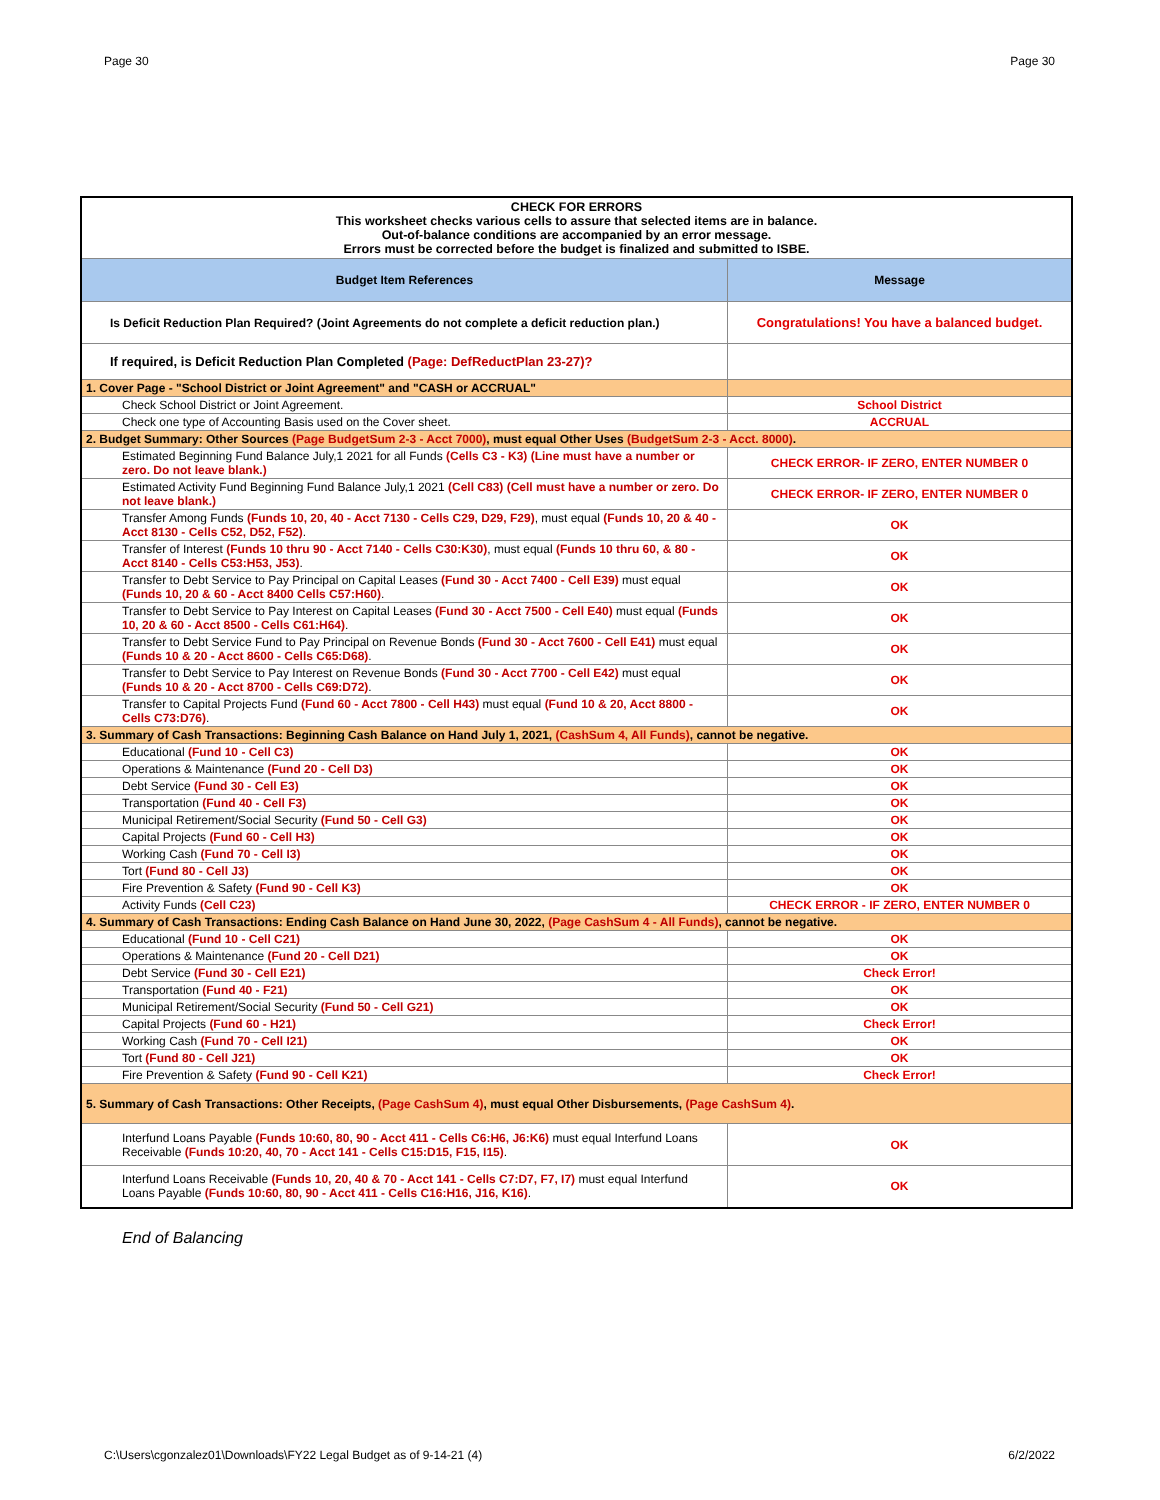Page 30 Page 30
| CHECK FOR ERRORS This worksheet checks various cells to assure that selected items are in balance. Out-of-balance conditions are accompanied by an error message. Errors must be corrected before the budget is finalized and submitted to ISBE. | |
| Budget Item References | Message |
| Is Deficit Reduction Plan Required? (Joint Agreements do not complete a deficit reduction plan.) | Congratulations! You have a balanced budget. |
| If required, is Deficit Reduction Plan Completed (Page: DefReductPlan 23-27)? | |
| 1. Cover Page - "School District or Joint Agreement" and "CASH or ACCRUAL" | |
| Check School District or Joint Agreement. | School District |
| Check one type of Accounting Basis used on the Cover sheet. | ACCRUAL |
| 2. Budget Summary: Other Sources (Page BudgetSum 2-3 - Acct 7000) , must equal Other Uses (BudgetSum 2-3 - Acct. 8000) . | |
| Estimated Beginning Fund Balance July,1 2021 for all Funds (Cells C3 - K3) (Line must have a number or zero. Do not leave blank.) | CHECK ERROR- IF ZERO, ENTER NUMBER 0 |
| Estimated Activity Fund Beginning Fund Balance July,1 2021 (Cell C83) (Cell must have a number or zero. Do not leave blank.) | CHECK ERROR- IF ZERO, ENTER NUMBER 0 |
| Transfer Among Funds (Funds 10, 20, 40 - Acct 7130 - Cells C29, D29, F29) , must equal (Funds 10, 20 & 40 - Acct 8130 - Cells C52, D52, F52) . | OK |
| Transfer of Interest (Funds 10 thru 90 - Acct 7140 - Cells C30:K30) , must equal (Funds 10 thru 60, & 80 - Acct 8140 - Cells C53:H53, J53) . | OK |
| Transfer to Debt Service to Pay Principal on Capital Leases (Fund 30 - Acct 7400 - Cell E39) must equal (Funds 10, 20 & 60 - Acct 8400 Cells C57:H60) . | OK |
| Transfer to Debt Service to Pay Interest on Capital Leases (Fund 30 - Acct 7500 - Cell E40) must equal (Funds 10, 20 & 60 - Acct 8500 - Cells C61:H64) . | OK |
| Transfer to Debt Service Fund to Pay Principal on Revenue Bonds (Fund 30 - Acct 7600 - Cell E41) must equal (Funds 10 & 20 - Acct 8600 - Cells C65:D68) . | OK |
| Transfer to Debt Service to Pay Interest on Revenue Bonds (Fund 30 - Acct 7700 - Cell E42) must equal (Funds 10 & 20 - Acct 8700 - Cells C69:D72) . | OK |
| Transfer to Capital Projects Fund (Fund 60 - Acct 7800 - Cell H43) must equal (Fund 10 & 20, Acct 8800 - Cells C73:D76) . | OK |
| 3. Summary of Cash Transactions: Beginning Cash Balance on Hand July 1, 2021, (CashSum 4, All Funds) , cannot be negative. | |
| Educational (Fund 10 - Cell C3) | OK |
| Operations & Maintenance (Fund 20 - Cell D3) | OK |
| Debt Service (Fund 30 - Cell E3) | OK |
| Transportation (Fund 40 - Cell F3) | OK |
| Municipal Retirement/Social Security (Fund 50 - Cell G3) | OK |
| Capital Projects (Fund 60 - Cell H3) | OK |
| Working Cash (Fund 70 - Cell I3) | OK |
| Tort (Fund 80 - Cell J3) | OK |
| Fire Prevention & Safety (Fund 90 - Cell K3) | OK |
| Activity Funds (Cell C23) | CHECK ERROR - IF ZERO, ENTER NUMBER 0 |
| 4. Summary of Cash Transactions: Ending Cash Balance on Hand June 30, 2022, (Page CashSum 4 - All Funds) , cannot be negative. | |
| Educational (Fund 10 - Cell C21) | OK |
| Operations & Maintenance (Fund 20 - Cell D21) | OK |
| Debt Service (Fund 30 - Cell E21) | Check Error! |
| Transportation (Fund 40 - F21) | OK |
| Municipal Retirement/Social Security (Fund 50 - Cell G21) | OK |
| Capital Projects (Fund 60 - H21) | Check Error! |
| Working Cash (Fund 70 - Cell I21) | OK |
| Tort (Fund 80 - Cell J21) | OK |
| Fire Prevention & Safety (Fund 90 - Cell K21) | Check Error! |
| 5. Summary of Cash Transactions: Other Receipts, (Page CashSum 4) , must equal Other Disbursements, (Page CashSum 4) . | |
| Interfund Loans Payable (Funds 10:60, 80, 90 - Acct 411 - Cells C6:H6, J6:K6) must equal Interfund Loans Receivable (Funds 10:20, 40, 70 - Acct 141 - Cells C15:D15, F15, I15) . | OK |
| Interfund Loans Receivable (Funds 10, 20, 40 & 70 - Acct 141 - Cells C7:D7, F7, I7) must equal Interfund Loans Payable (Funds 10:60, 80, 90 - Acct 411 - Cells C16:H16, J16, K16) . | OK |
End of Balancing
C:\Users\cgonzalez01\Downloads\FY22 Legal Budget as of 9-14-21 (4) 6/2/2022